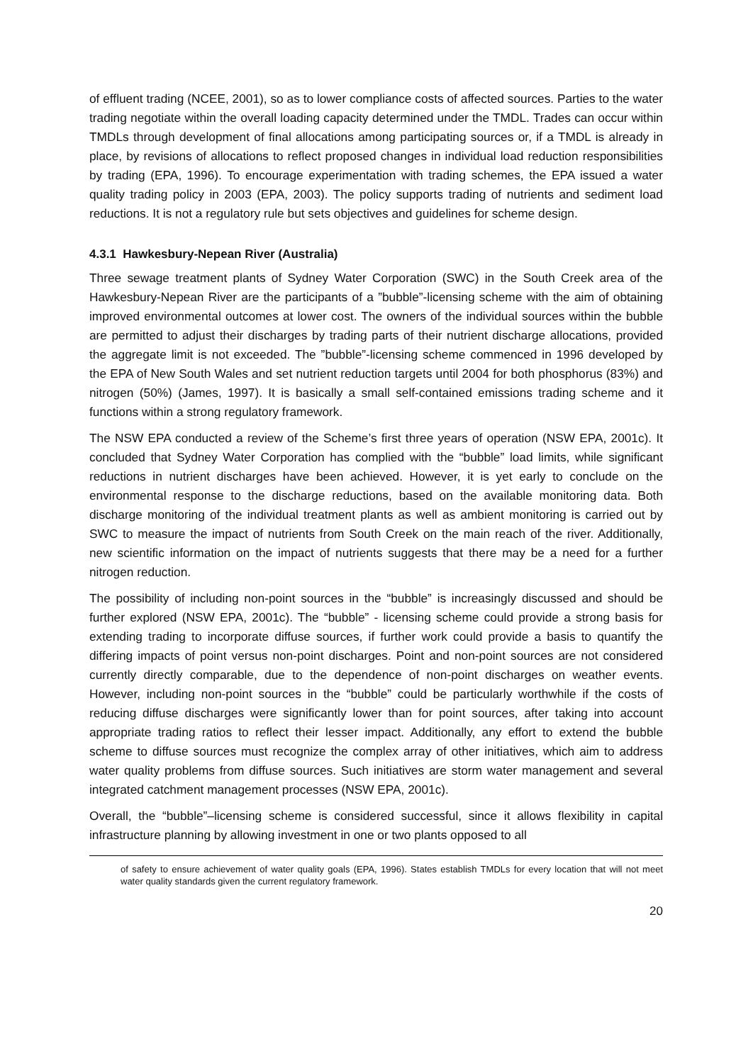of effluent trading (NCEE, 2001), so as to lower compliance costs of affected sources. Parties to the water trading negotiate within the overall loading capacity determined under the TMDL. Trades can occur within TMDLs through development of final allocations among participating sources or, if a TMDL is already in place, by revisions of allocations to reflect proposed changes in individual load reduction responsibilities by trading (EPA, 1996). To encourage experimentation with trading schemes, the EPA issued a water quality trading policy in 2003 (EPA, 2003). The policy supports trading of nutrients and sediment load reductions. It is not a regulatory rule but sets objectives and guidelines for scheme design.
4.3.1 Hawkesbury-Nepean River (Australia)
Three sewage treatment plants of Sydney Water Corporation (SWC) in the South Creek area of the Hawkesbury-Nepean River are the participants of a ”bubble”-licensing scheme with the aim of obtaining improved environmental outcomes at lower cost. The owners of the individual sources within the bubble are permitted to adjust their discharges by trading parts of their nutrient discharge allocations, provided the aggregate limit is not exceeded. The ”bubble”-licensing scheme commenced in 1996 developed by the EPA of New South Wales and set nutrient reduction targets until 2004 for both phosphorus (83%) and nitrogen (50%) (James, 1997). It is basically a small self-contained emissions trading scheme and it functions within a strong regulatory framework.
The NSW EPA conducted a review of the Scheme’s first three years of operation (NSW EPA, 2001c). It concluded that Sydney Water Corporation has complied with the “bubble” load limits, while significant reductions in nutrient discharges have been achieved. However, it is yet early to conclude on the environmental response to the discharge reductions, based on the available monitoring data. Both discharge monitoring of the individual treatment plants as well as ambient monitoring is carried out by SWC to measure the impact of nutrients from South Creek on the main reach of the river. Additionally, new scientific information on the impact of nutrients suggests that there may be a need for a further nitrogen reduction.
The possibility of including non-point sources in the “bubble” is increasingly discussed and should be further explored (NSW EPA, 2001c). The “bubble” - licensing scheme could provide a strong basis for extending trading to incorporate diffuse sources, if further work could provide a basis to quantify the differing impacts of point versus non-point discharges. Point and non-point sources are not considered currently directly comparable, due to the dependence of non-point discharges on weather events. However, including non-point sources in the “bubble” could be particularly worthwhile if the costs of reducing diffuse discharges were significantly lower than for point sources, after taking into account appropriate trading ratios to reflect their lesser impact. Additionally, any effort to extend the bubble scheme to diffuse sources must recognize the complex array of other initiatives, which aim to address water quality problems from diffuse sources. Such initiatives are storm water management and several integrated catchment management processes (NSW EPA, 2001c).
Overall, the “bubble”–licensing scheme is considered successful, since it allows flexibility in capital infrastructure planning by allowing investment in one or two plants opposed to all
of safety to ensure achievement of water quality goals (EPA, 1996). States establish TMDLs for every location that will not meet water quality standards given the current regulatory framework.
20